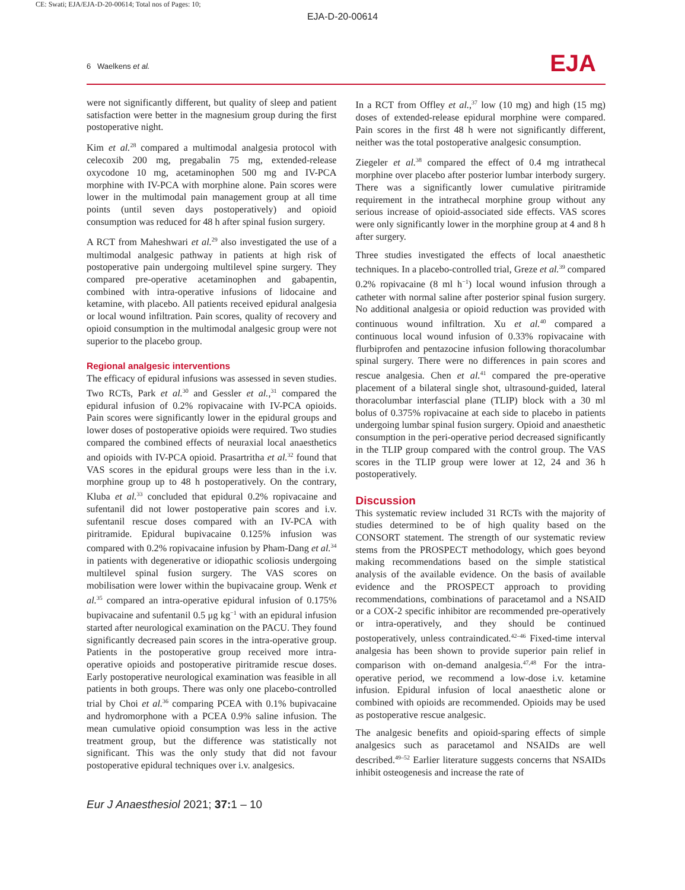CE: Swati; EJA/EJA-D-20-00614; Total nos of Pages: 10;
EJA-D-20-00614
6 Waelkens et al. EJA
were not significantly different, but quality of sleep and patient satisfaction were better in the magnesium group during the first postoperative night.
Kim et al.<sup>28</sup> compared a multimodal analgesia protocol with celecoxib 200 mg, pregabalin 75 mg, extended-release oxycodone 10 mg, acetaminophen 500 mg and IV-PCA morphine with IV-PCA with morphine alone. Pain scores were lower in the multimodal pain management group at all time points (until seven days postoperatively) and opioid consumption was reduced for 48 h after spinal fusion surgery.
A RCT from Maheshwari et al.<sup>29</sup> also investigated the use of a multimodal analgesic pathway in patients at high risk of postoperative pain undergoing multilevel spine surgery. They compared pre-operative acetaminophen and gabapentin, combined with intra-operative infusions of lidocaine and ketamine, with placebo. All patients received epidural analgesia or local wound infiltration. Pain scores, quality of recovery and opioid consumption in the multimodal analgesic group were not superior to the placebo group.
Regional analgesic interventions
The efficacy of epidural infusions was assessed in seven studies. Two RCTs, Park et al.<sup>30</sup> and Gessler et al.,<sup>31</sup> compared the epidural infusion of 0.2% ropivacaine with IV-PCA opioids. Pain scores were significantly lower in the epidural groups and lower doses of postoperative opioids were required. Two studies compared the combined effects of neuraxial local anaesthetics and opioids with IV-PCA opioid. Prasartritha et al.<sup>32</sup> found that VAS scores in the epidural groups were less than in the i.v. morphine group up to 48 h postoperatively. On the contrary, Kluba et al.<sup>33</sup> concluded that epidural 0.2% ropivacaine and sufentanil did not lower postoperative pain scores and i.v. sufentanil rescue doses compared with an IV-PCA with piritramide. Epidural bupivacaine 0.125% infusion was compared with 0.2% ropivacaine infusion by Pham-Dang et al.<sup>34</sup> in patients with degenerative or idiopathic scoliosis undergoing multilevel spinal fusion surgery. The VAS scores on mobilisation were lower within the bupivacaine group. Wenk et al.<sup>35</sup> compared an intra-operative epidural infusion of 0.175% bupivacaine and sufentanil 0.5 μg kg<sup>−1</sup> with an epidural infusion started after neurological examination on the PACU. They found significantly decreased pain scores in the intra-operative group. Patients in the postoperative group received more intra-operative opioids and postoperative piritramide rescue doses. Early postoperative neurological examination was feasible in all patients in both groups. There was only one placebo-controlled trial by Choi et al.<sup>36</sup> comparing PCEA with 0.1% bupivacaine and hydromorphone with a PCEA 0.9% saline infusion. The mean cumulative opioid consumption was less in the active treatment group, but the difference was statistically not significant. This was the only study that did not favour postoperative epidural techniques over i.v. analgesics.
In a RCT from Offley et al.,<sup>37</sup> low (10 mg) and high (15 mg) doses of extended-release epidural morphine were compared. Pain scores in the first 48 h were not significantly different, neither was the total postoperative analgesic consumption.
Ziegeler et al.<sup>38</sup> compared the effect of 0.4 mg intrathecal morphine over placebo after posterior lumbar interbody surgery. There was a significantly lower cumulative piritramide requirement in the intrathecal morphine group without any serious increase of opioid-associated side effects. VAS scores were only significantly lower in the morphine group at 4 and 8 h after surgery.
Three studies investigated the effects of local anaesthetic techniques. In a placebo-controlled trial, Greze et al.<sup>39</sup> compared 0.2% ropivacaine (8 ml h<sup>−1</sup>) local wound infusion through a catheter with normal saline after posterior spinal fusion surgery. No additional analgesia or opioid reduction was provided with continuous wound infiltration. Xu et al.<sup>40</sup> compared a continuous local wound infusion of 0.33% ropivacaine with flurbiprofen and pentazocine infusion following thoracolumbar spinal surgery. There were no differences in pain scores and rescue analgesia. Chen et al.<sup>41</sup> compared the pre-operative placement of a bilateral single shot, ultrasound-guided, lateral thoracolumbar interfascial plane (TLIP) block with a 30 ml bolus of 0.375% ropivacaine at each side to placebo in patients undergoing lumbar spinal fusion surgery. Opioid and anaesthetic consumption in the peri-operative period decreased significantly in the TLIP group compared with the control group. The VAS scores in the TLIP group were lower at 12, 24 and 36 h postoperatively.
Discussion
This systematic review included 31 RCTs with the majority of studies determined to be of high quality based on the CONSORT statement. The strength of our systematic review stems from the PROSPECT methodology, which goes beyond making recommendations based on the simple statistical analysis of the available evidence. On the basis of available evidence and the PROSPECT approach to providing recommendations, combinations of paracetamol and a NSAID or a COX-2 specific inhibitor are recommended pre-operatively or intra-operatively, and they should be continued postoperatively, unless contraindicated.<sup>42–46</sup> Fixed-time interval analgesia has been shown to provide superior pain relief in comparison with on-demand analgesia.<sup>47,48</sup> For the intra-operative period, we recommend a low-dose i.v. ketamine infusion. Epidural infusion of local anaesthetic alone or combined with opioids are recommended. Opioids may be used as postoperative rescue analgesic.
The analgesic benefits and opioid-sparing effects of simple analgesics such as paracetamol and NSAIDs are well described.<sup>49–52</sup> Earlier literature suggests concerns that NSAIDs inhibit osteogenesis and increase the rate of
Eur J Anaesthesiol 2021; 37: 1 – 10